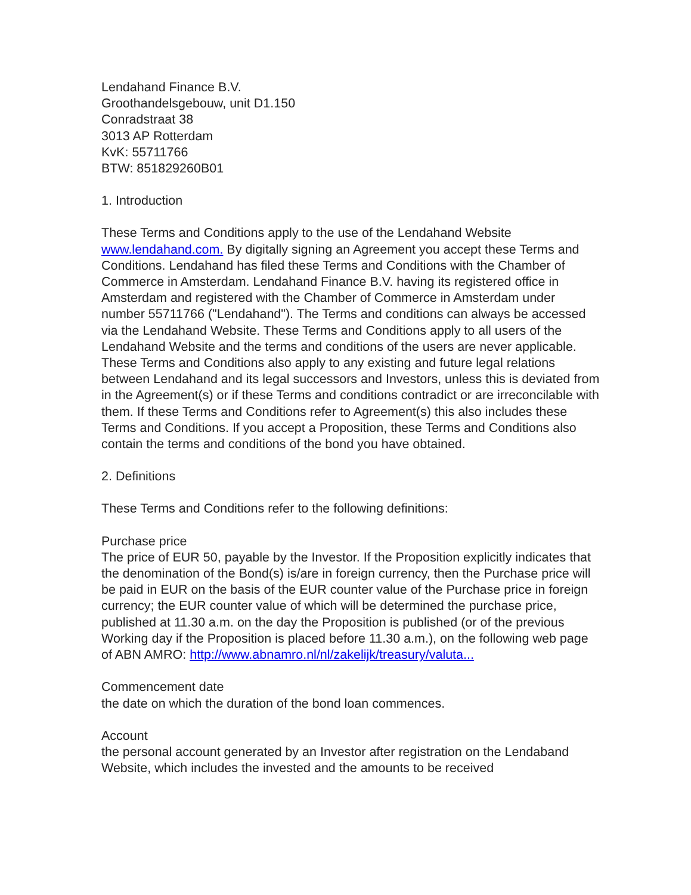Lendahand Finance B.V.
Groothandelsgebouw, unit D1.150
Conradstraat 38
3013 AP Rotterdam
KvK: 55711766
BTW: 851829260B01
1. Introduction
These Terms and Conditions apply to the use of the Lendahand Website www.lendahand.com. By digitally signing an Agreement you accept these Terms and Conditions. Lendahand has filed these Terms and Conditions with the Chamber of Commerce in Amsterdam. Lendahand Finance B.V. having its registered office in Amsterdam and registered with the Chamber of Commerce in Amsterdam under number 55711766 ("Lendahand"). The Terms and conditions can always be accessed via the Lendahand Website. These Terms and Conditions apply to all users of the Lendahand Website and the terms and conditions of the users are never applicable. These Terms and Conditions also apply to any existing and future legal relations between Lendahand and its legal successors and Investors, unless this is deviated from in the Agreement(s) or if these Terms and conditions contradict or are irreconcilable with them. If these Terms and Conditions refer to Agreement(s) this also includes these Terms and Conditions. If you accept a Proposition, these Terms and Conditions also contain the terms and conditions of the bond you have obtained.
2. Definitions
These Terms and Conditions refer to the following definitions:
Purchase price
The price of EUR 50, payable by the Investor. If the Proposition explicitly indicates that the denomination of the Bond(s) is/are in foreign currency, then the Purchase price will be paid in EUR on the basis of the EUR counter value of the Purchase price in foreign currency; the EUR counter value of which will be determined the purchase price, published at 11.30 a.m. on the day the Proposition is published (or of the previous Working day if the Proposition is placed before 11.30 a.m.), on the following web page of ABN AMRO: http://www.abnamro.nl/nl/zakelijk/treasury/valuta...
Commencement date
the date on which the duration of the bond loan commences.
Account
the personal account generated by an Investor after registration on the Lendaband Website, which includes the invested and the amounts to be received